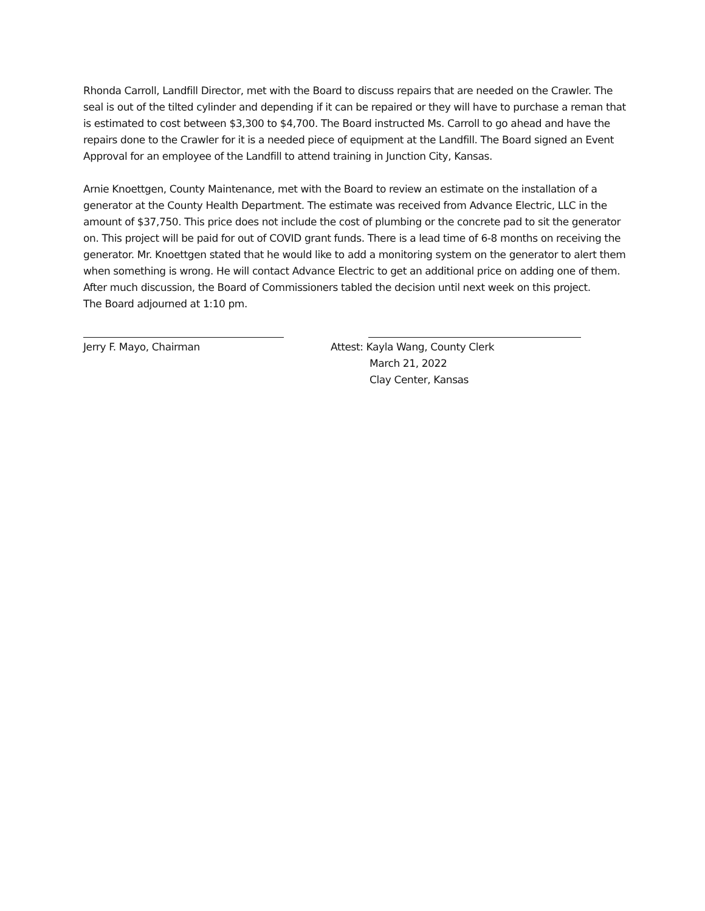Rhonda Carroll, Landfill Director, met with the Board to discuss repairs that are needed on the Crawler. The seal is out of the tilted cylinder and depending if it can be repaired or they will have to purchase a reman that is estimated to cost between $3,300 to $4,700. The Board instructed Ms. Carroll to go ahead and have the repairs done to the Crawler for it is a needed piece of equipment at the Landfill. The Board signed an Event Approval for an employee of the Landfill to attend training in Junction City, Kansas.
Arnie Knoettgen, County Maintenance, met with the Board to review an estimate on the installation of a generator at the County Health Department. The estimate was received from Advance Electric, LLC in the amount of $37,750. This price does not include the cost of plumbing or the concrete pad to sit the generator on. This project will be paid for out of COVID grant funds. There is a lead time of 6-8 months on receiving the generator. Mr. Knoettgen stated that he would like to add a monitoring system on the generator to alert them when something is wrong. He will contact Advance Electric to get an additional price on adding one of them. After much discussion, the Board of Commissioners tabled the decision until next week on this project.
The Board adjourned at 1:10 pm.
Jerry F. Mayo, Chairman Attest: Kayla Wang, County Clerk
March 21, 2022
Clay Center, Kansas